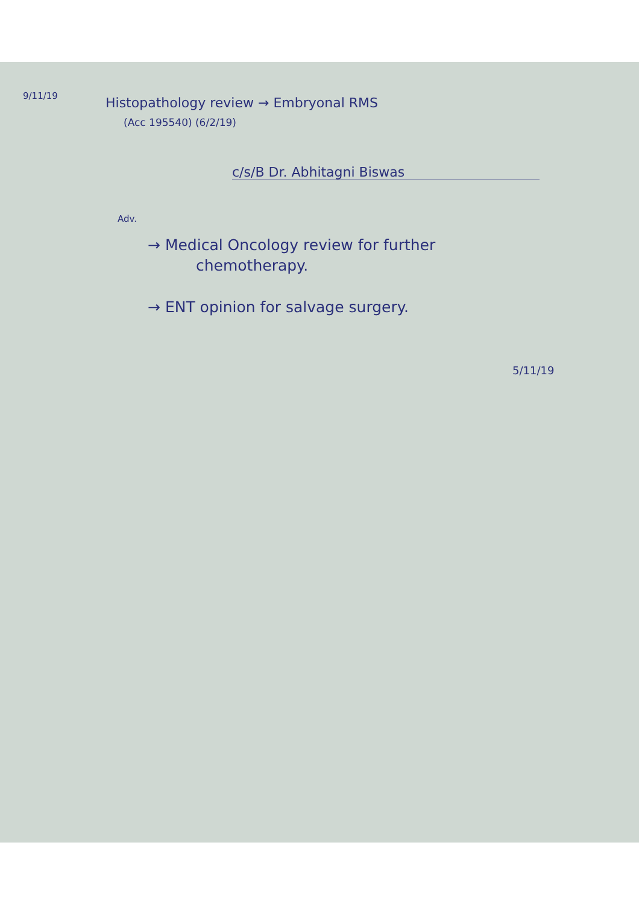9/11/19
Histopathology review → Embryonal RMS
(Acc 195540) (6/2/19)
c/s/B Dr. Abhitagni Biswas
Adv.
→ Medical Oncology review for further
chemotherapy.
→ ENT opinion for salvage surgery.
5/11/19